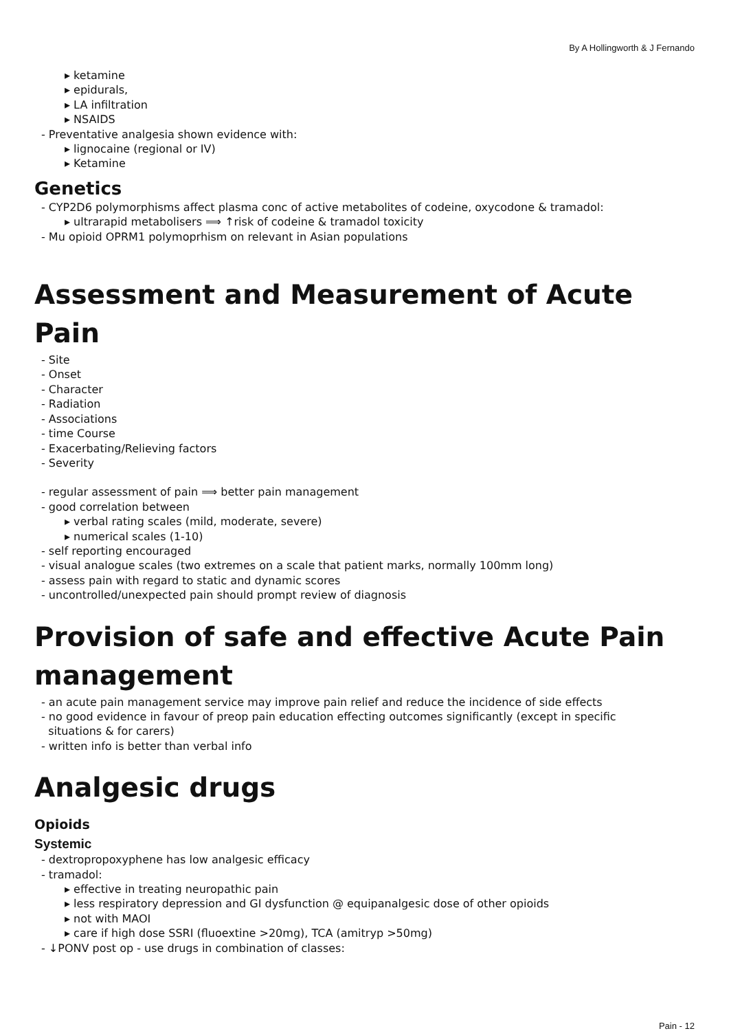By A Hollingworth & J Fernando
▸ ketamine
▸ epidurals,
▸ LA infiltration
▸ NSAIDS
- Preventative analgesia shown evidence with:
▸ lignocaine (regional or IV)
▸ Ketamine
Genetics
- CYP2D6 polymorphisms affect plasma conc of active metabolites of codeine, oxycodone & tramadol:
▸ ultrarapid metabolisers ⟹ ↑risk of codeine & tramadol toxicity
- Mu opioid OPRM1 polymoprhism on relevant in Asian populations
Assessment and Measurement of Acute Pain
- Site
- Onset
- Character
- Radiation
- Associations
- time Course
- Exacerbating/Relieving factors
- Severity
- regular assessment of pain ⟹ better pain management
- good correlation between
▸ verbal rating scales (mild, moderate, severe)
▸ numerical scales (1-10)
- self reporting encouraged
- visual analogue scales (two extremes on a scale that patient marks, normally 100mm long)
- assess pain with regard to static and dynamic scores
- uncontrolled/unexpected pain should prompt review of diagnosis
Provision of safe and effective Acute Pain management
- an acute pain management service may improve pain relief and reduce the incidence of side effects
- no good evidence in favour of preop pain education effecting outcomes significantly (except in specific
situations & for carers)
- written info is better than verbal info
Analgesic drugs
Opioids
Systemic
- dextropropoxyphene has low analgesic efficacy
- tramadol:
▸ effective in treating neuropathic pain
▸ less respiratory depression and GI dysfunction @ equipanalgesic dose of other opioids
▸ not with MAOI
▸ care if high dose SSRI (fluoextine >20mg), TCA (amitryp >50mg)
- ↓PONV post op - use drugs in combination of classes:
Pain - 12